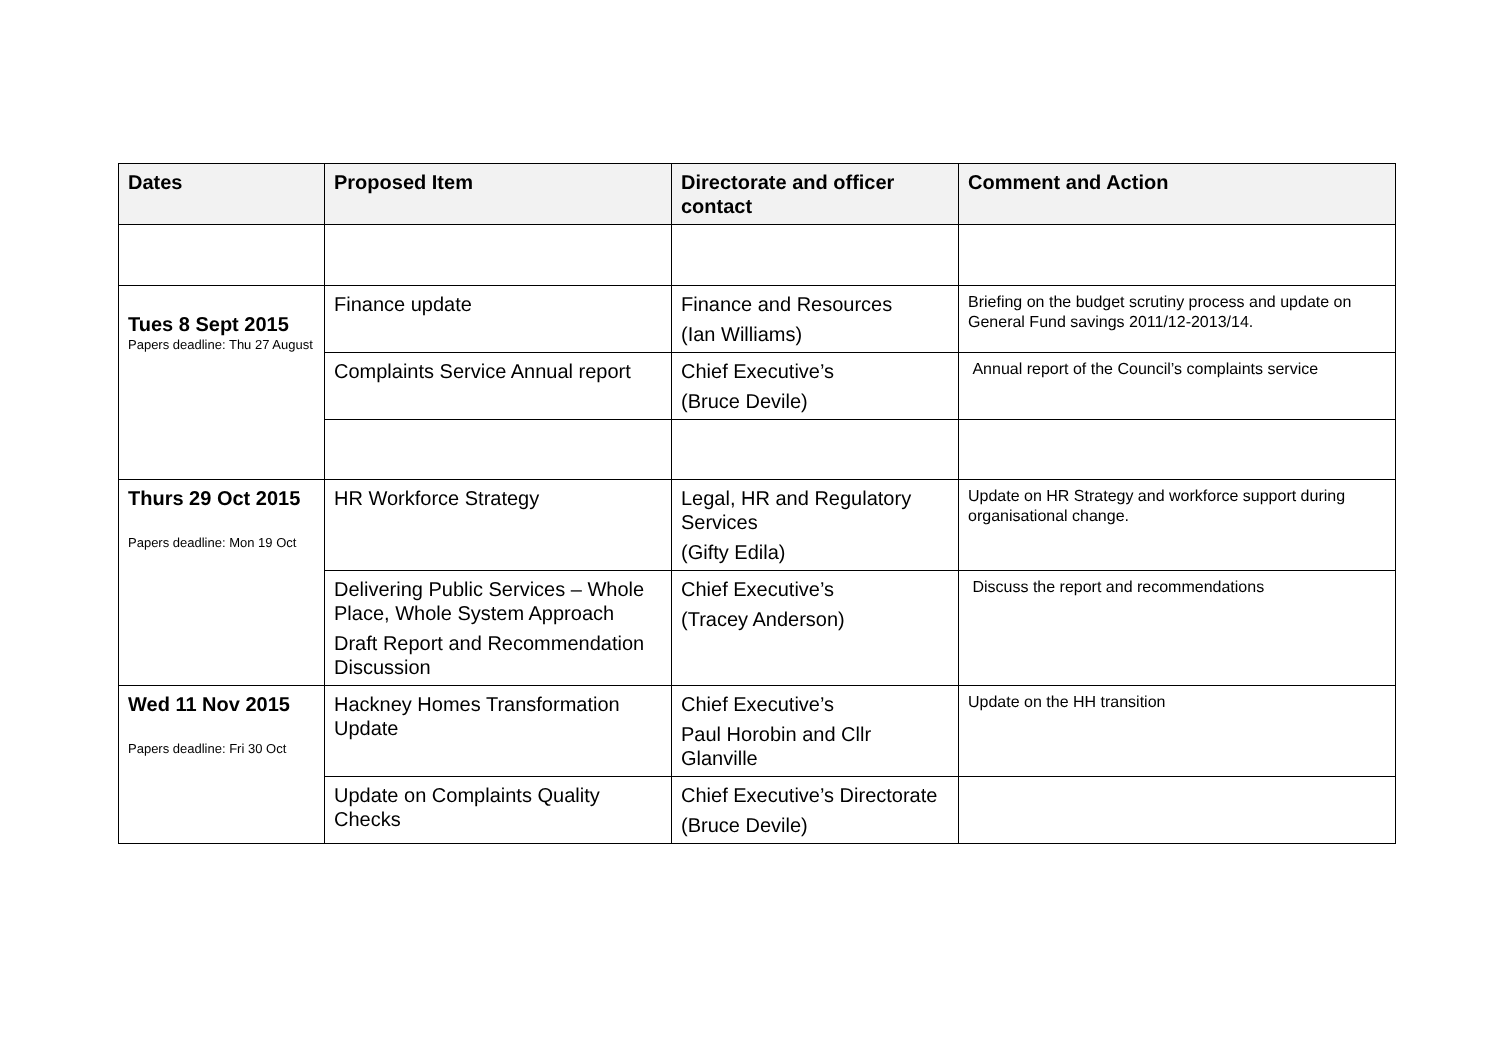| Dates | Proposed Item | Directorate and officer contact | Comment and Action |
| --- | --- | --- | --- |
| Tues 8 Sept 2015 Papers deadline: Thu 27 August | Finance update | Finance and Resources (Ian Williams) | Briefing on the budget scrutiny process and update on General Fund savings 2011/12-2013/14. |
| | Complaints Service Annual report | Chief Executive’s (Bruce Devile) | Annual report of the Council’s complaints service |
| Thurs 29 Oct 2015 Papers deadline: Mon 19 Oct | HR Workforce Strategy | Legal, HR and Regulatory Services (Gifty Edila) | Update on HR Strategy and workforce support during organisational change. |
| | Delivering Public Services – Whole Place, Whole System Approach Draft Report and Recommendation Discussion | Chief Executive’s (Tracey Anderson) | Discuss the report and recommendations |
| Wed 11 Nov 2015 Papers deadline: Fri 30 Oct | Hackney Homes Transformation Update | Chief Executive’s Paul Horobin and Cllr Glanville | Update on the HH transition |
| | Update on Complaints Quality Checks | Chief Executive’s Directorate (Bruce Devile) | |